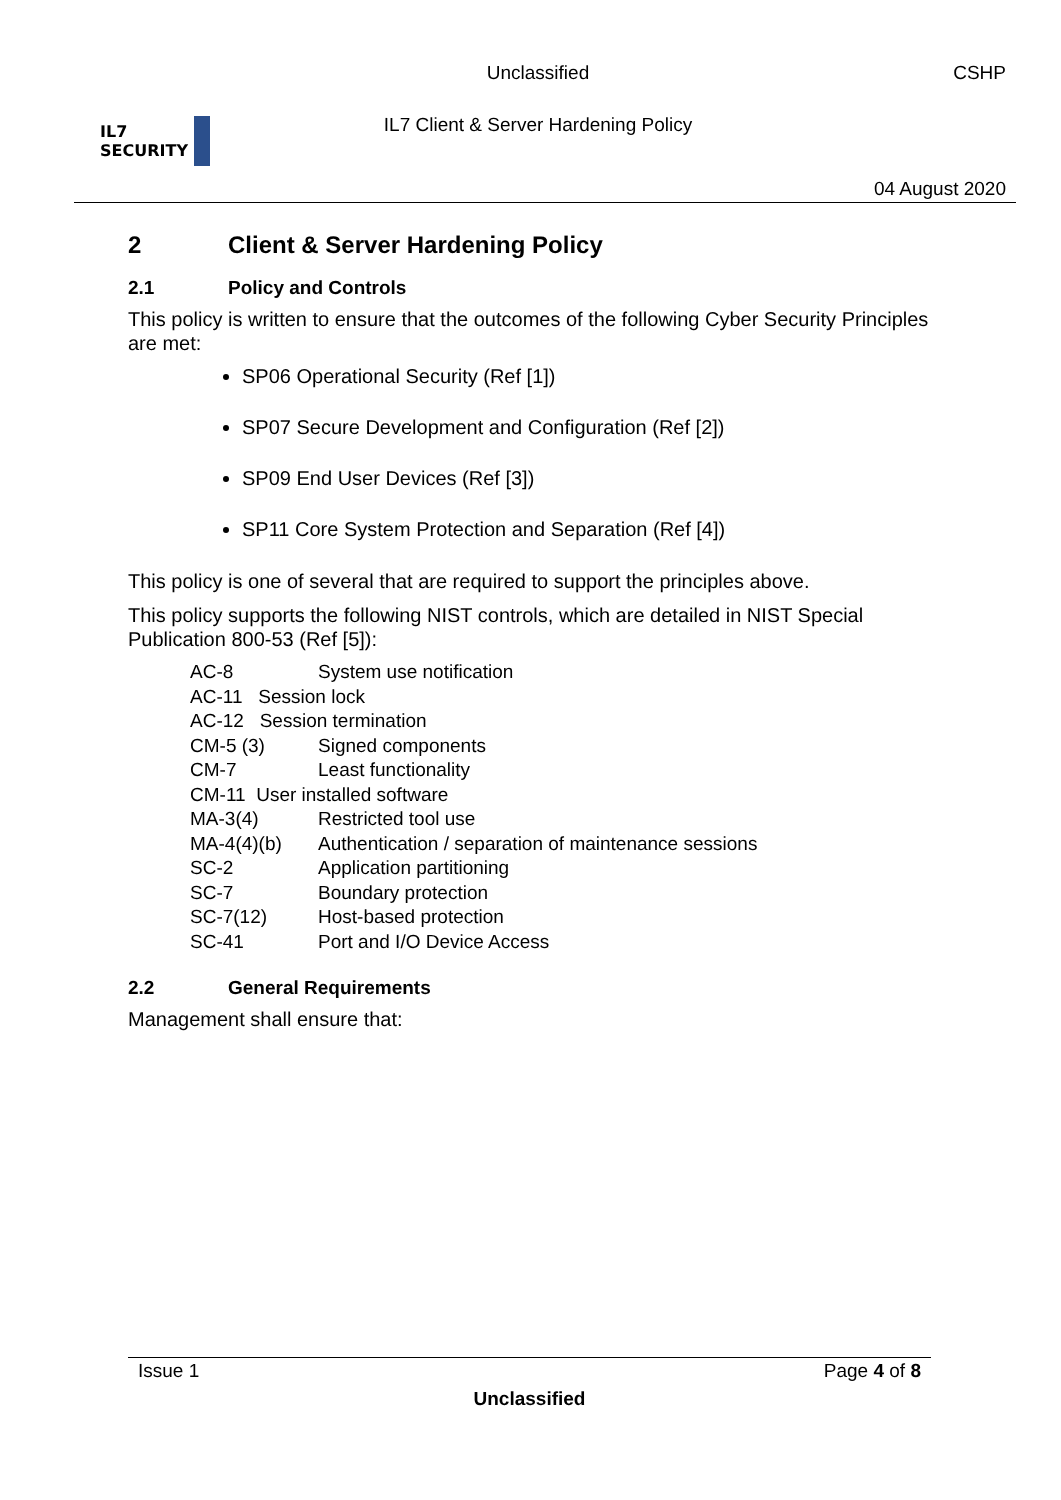IL7
SECURITY
Unclassified
IL7 Client & Server Hardening Policy
CSHP
04 August 2020
2 Client & Server Hardening Policy
2.1 Policy and Controls
This policy is written to ensure that the outcomes of the following Cyber Security Principles are met:
SP06 Operational Security (Ref [1])
SP07 Secure Development and Configuration (Ref [2])
SP09 End User Devices (Ref [3])
SP11 Core System Protection and Separation (Ref [4])
This policy is one of several that are required to support the principles above.
This policy supports the following NIST controls, which are detailed in NIST Special Publication 800-53 (Ref [5]):
| AC-8 | System use notification |
| AC-11 Session lock | |
| AC-12 Session termination | |
| CM-5 (3) | Signed components |
| CM-7 | Least functionality |
| CM-11 User installed software | |
| MA-3(4) | Restricted tool use |
| MA-4(4)(b) | Authentication / separation of maintenance sessions |
| SC-2 | Application partitioning |
| SC-7 | Boundary protection |
| SC-7(12) | Host-based protection |
| SC-41 | Port and I/O Device Access |
2.2 General Requirements
Management shall ensure that:
Issue 1 Page 4 of 8
Unclassified